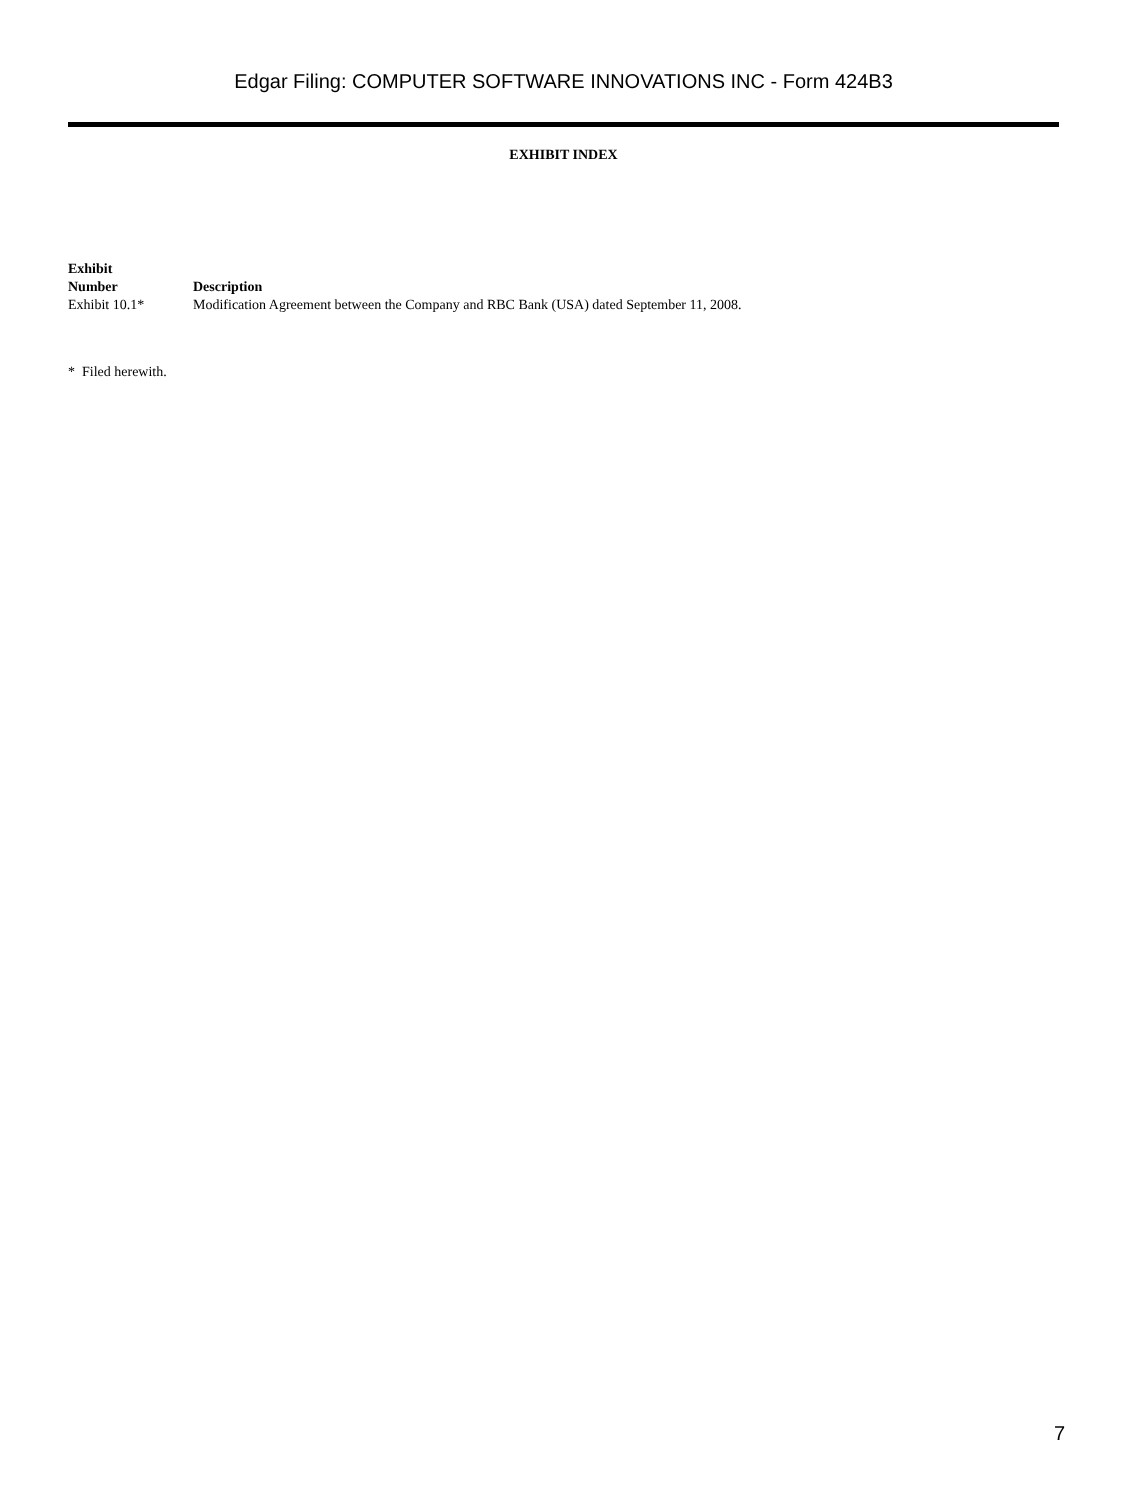Edgar Filing: COMPUTER SOFTWARE INNOVATIONS INC - Form 424B3
EXHIBIT INDEX
| Exhibit Number | Description |
| --- | --- |
| Exhibit 10.1* | Modification Agreement between the Company and RBC Bank (USA) dated September 11, 2008. |
* Filed herewith.
7